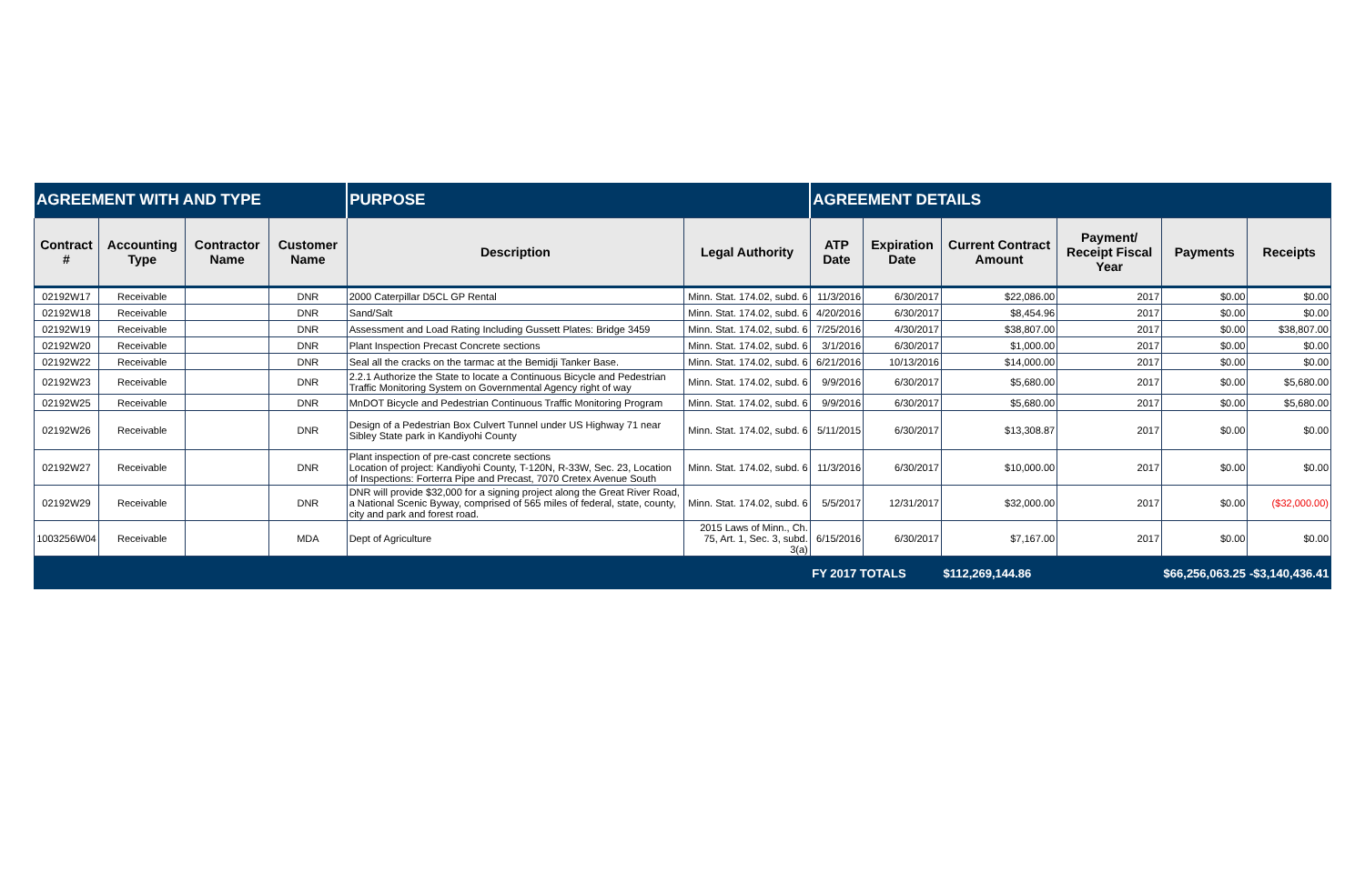| AGREEMENT WITH AND TYPE | | | | PURPOSE | | AGREEMENT DETAILS | | | | | |
| --- | --- | --- | --- | --- | --- | --- | --- | --- | --- | --- | --- |
| Contract # | Accounting Type | Contractor Name | Customer Name | Description | Legal Authority | ATP Date | Expiration Date | Current Contract Amount | Payment/ Receipt Fiscal Year | Payments | Receipts |
| 02192W17 | Receivable | | DNR | 2000 Caterpillar D5CL GP Rental | Minn. Stat. 174.02, subd. 6 | 11/3/2016 | 6/30/2017 | $22,086.00 | 2017 | $0.00 | $0.00 |
| 02192W18 | Receivable | | DNR | Sand/Salt | Minn. Stat. 174.02, subd. 6 | 4/20/2016 | 6/30/2017 | $8,454.96 | 2017 | $0.00 | $0.00 |
| 02192W19 | Receivable | | DNR | Assessment and Load Rating Including Gussett Plates: Bridge 3459 | Minn. Stat. 174.02, subd. 6 | 7/25/2016 | 4/30/2017 | $38,807.00 | 2017 | $0.00 | $38,807.00 |
| 02192W20 | Receivable | | DNR | Plant Inspection Precast Concrete sections | Minn. Stat. 174.02, subd. 6 | 3/1/2016 | 6/30/2017 | $1,000.00 | 2017 | $0.00 | $0.00 |
| 02192W22 | Receivable | | DNR | Seal all the cracks on the tarmac at the Bemidji Tanker Base. | Minn. Stat. 174.02, subd. 6 | 6/21/2016 | 10/13/2016 | $14,000.00 | 2017 | $0.00 | $0.00 |
| 02192W23 | Receivable | | DNR | 2.2.1 Authorize the State to locate a Continuous Bicycle and Pedestrian Traffic Monitoring System on Governmental Agency right of way | Minn. Stat. 174.02, subd. 6 | 9/9/2016 | 6/30/2017 | $5,680.00 | 2017 | $0.00 | $5,680.00 |
| 02192W25 | Receivable | | DNR | MnDOT Bicycle and Pedestrian Continuous Traffic Monitoring Program | Minn. Stat. 174.02, subd. 6 | 9/9/2016 | 6/30/2017 | $5,680.00 | 2017 | $0.00 | $5,680.00 |
| 02192W26 | Receivable | | DNR | Design of a Pedestrian Box Culvert Tunnel under US Highway 71 near Sibley State park in Kandiyohi County | Minn. Stat. 174.02, subd. 6 | 5/11/2015 | 6/30/2017 | $13,308.87 | 2017 | $0.00 | $0.00 |
| 02192W27 | Receivable | | DNR | Plant inspection of pre-cast concrete sections Location of project: Kandiyohi County, T-120N, R-33W, Sec. 23, Location of Inspections: Forterra Pipe and Precast, 7070 Cretex Avenue South | Minn. Stat. 174.02, subd. 6 | 11/3/2016 | 6/30/2017 | $10,000.00 | 2017 | $0.00 | $0.00 |
| 02192W29 | Receivable | | DNR | DNR will provide $32,000 for a signing project along the Great River Road, a National Scenic Byway, comprised of 565 miles of federal, state, county, city and park and forest road. | Minn. Stat. 174.02, subd. 6 | 5/5/2017 | 12/31/2017 | $32,000.00 | 2017 | $0.00 | ($32,000.00) |
| 1003256W04 | Receivable | | MDA | Dept of Agriculture | 2015 Laws of Minn., Ch. 75, Art. 1, Sec. 3, subd. 3(a) | 6/15/2016 | 6/30/2017 | $7,167.00 | 2017 | $0.00 | $0.00 |
| | | | | | | FY 2017 TOTALS | | $112,269,144.86 | | $66,256,063.25 | -$3,140,436.41 |